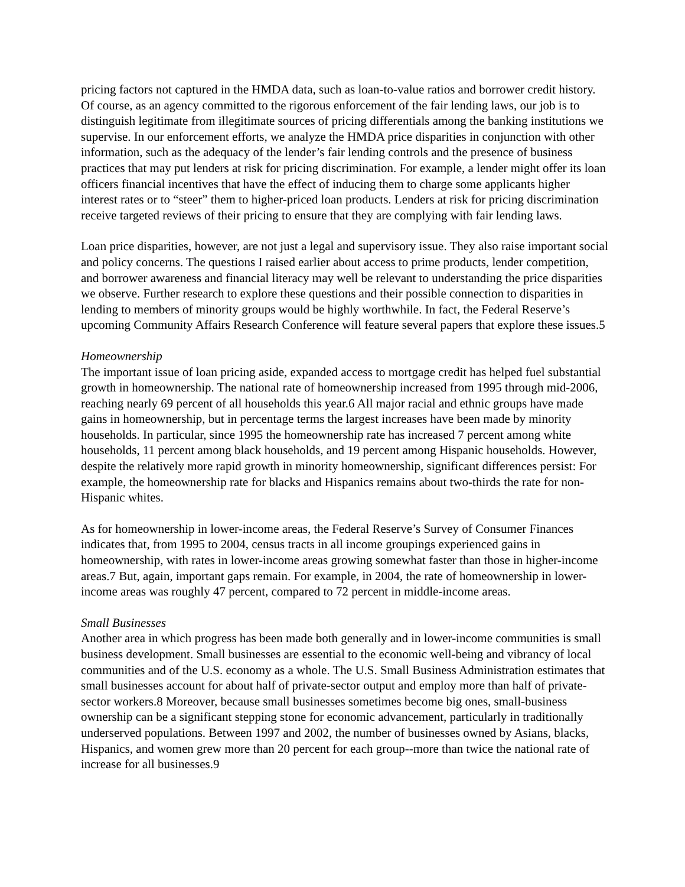pricing factors not captured in the HMDA data, such as loan-to-value ratios and borrower credit history. Of course, as an agency committed to the rigorous enforcement of the fair lending laws, our job is to distinguish legitimate from illegitimate sources of pricing differentials among the banking institutions we supervise. In our enforcement efforts, we analyze the HMDA price disparities in conjunction with other information, such as the adequacy of the lender’s fair lending controls and the presence of business practices that may put lenders at risk for pricing discrimination. For example, a lender might offer its loan officers financial incentives that have the effect of inducing them to charge some applicants higher interest rates or to “steer” them to higher-priced loan products. Lenders at risk for pricing discrimination receive targeted reviews of their pricing to ensure that they are complying with fair lending laws.
Loan price disparities, however, are not just a legal and supervisory issue. They also raise important social and policy concerns. The questions I raised earlier about access to prime products, lender competition, and borrower awareness and financial literacy may well be relevant to understanding the price disparities we observe. Further research to explore these questions and their possible connection to disparities in lending to members of minority groups would be highly worthwhile. In fact, the Federal Reserve’s upcoming Community Affairs Research Conference will feature several papers that explore these issues.5
Homeownership
The important issue of loan pricing aside, expanded access to mortgage credit has helped fuel substantial growth in homeownership. The national rate of homeownership increased from 1995 through mid-2006, reaching nearly 69 percent of all households this year.6 All major racial and ethnic groups have made gains in homeownership, but in percentage terms the largest increases have been made by minority households. In particular, since 1995 the homeownership rate has increased 7 percent among white households, 11 percent among black households, and 19 percent among Hispanic households. However, despite the relatively more rapid growth in minority homeownership, significant differences persist: For example, the homeownership rate for blacks and Hispanics remains about two-thirds the rate for non-Hispanic whites.
As for homeownership in lower-income areas, the Federal Reserve’s Survey of Consumer Finances indicates that, from 1995 to 2004, census tracts in all income groupings experienced gains in homeownership, with rates in lower-income areas growing somewhat faster than those in higher-income areas.7 But, again, important gaps remain. For example, in 2004, the rate of homeownership in lower-income areas was roughly 47 percent, compared to 72 percent in middle-income areas.
Small Businesses
Another area in which progress has been made both generally and in lower-income communities is small business development. Small businesses are essential to the economic well-being and vibrancy of local communities and of the U.S. economy as a whole. The U.S. Small Business Administration estimates that small businesses account for about half of private-sector output and employ more than half of private-sector workers.8 Moreover, because small businesses sometimes become big ones, small-business ownership can be a significant stepping stone for economic advancement, particularly in traditionally underserved populations. Between 1997 and 2002, the number of businesses owned by Asians, blacks, Hispanics, and women grew more than 20 percent for each group--more than twice the national rate of increase for all businesses.9